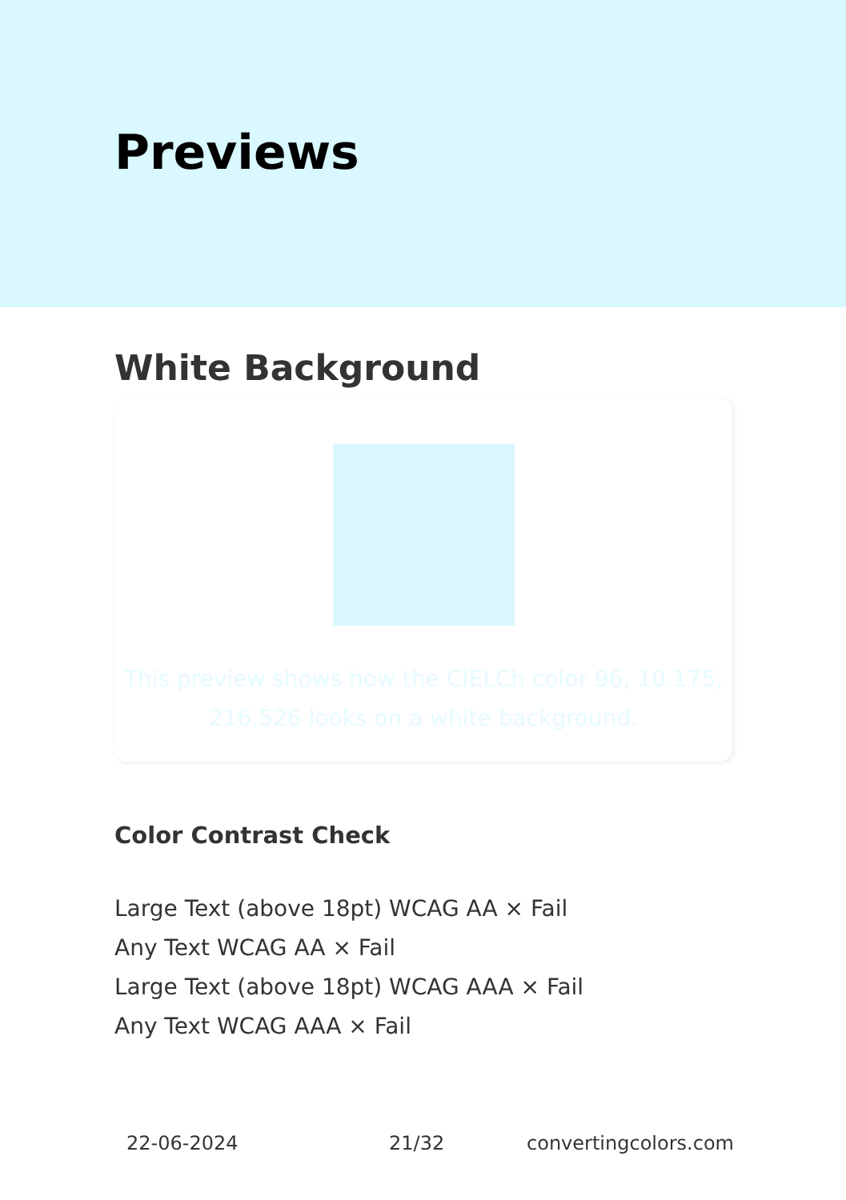Previews
White Background
This preview shows how the CIELCh color 96, 10.175,
216.526 looks on a white background.
Color Contrast Check
Large Text (above 18pt) WCAG AA × Fail
Any Text WCAG AA × Fail
Large Text (above 18pt) WCAG AAA × Fail
Any Text WCAG AAA × Fail
22-06-2024 21/32 convertingcolors.com